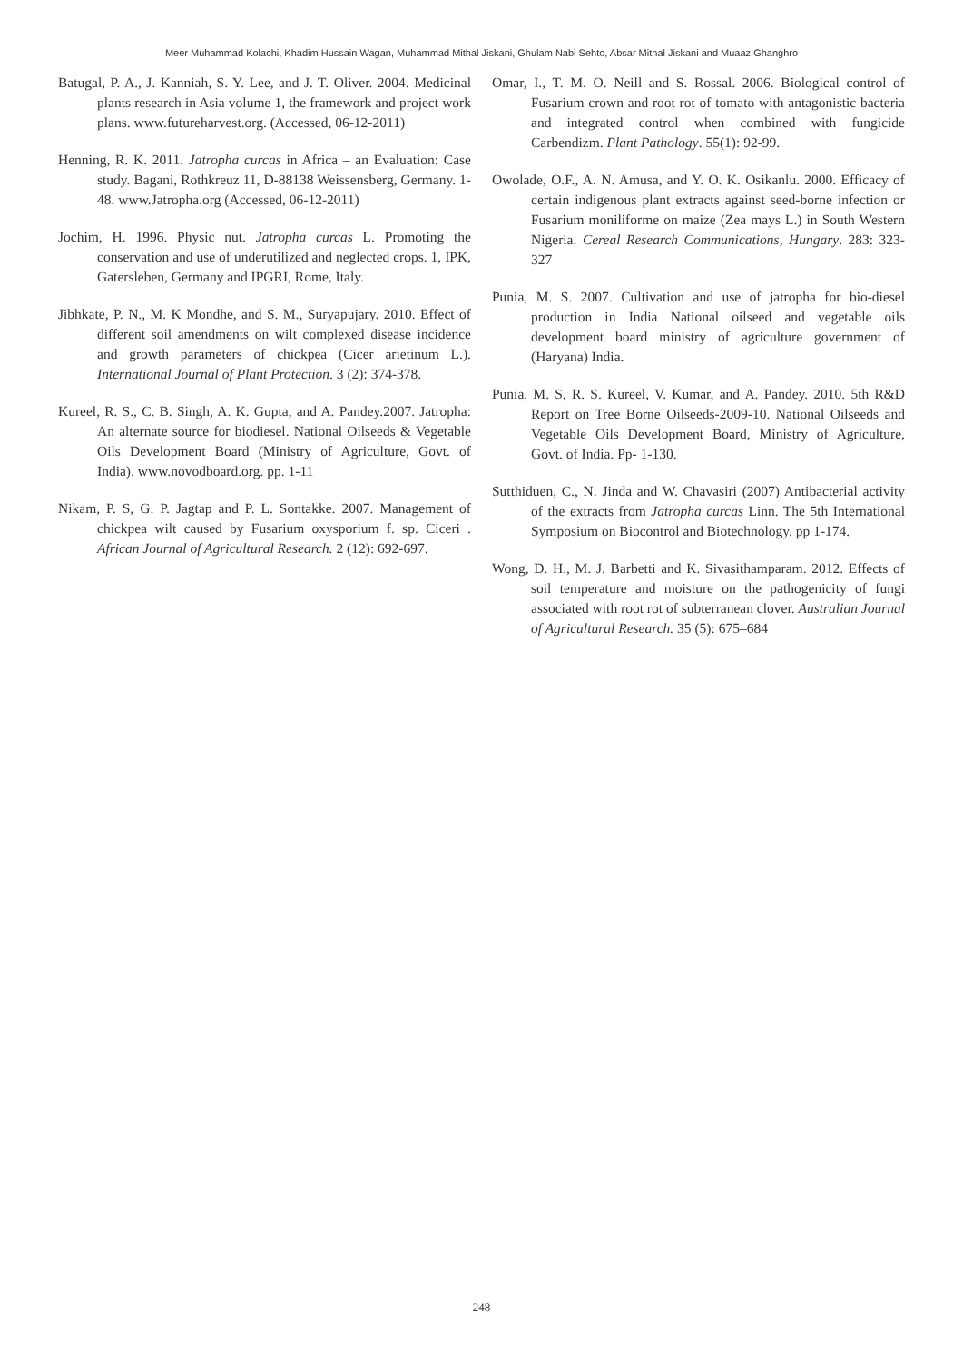Meer Muhammad Kolachi, Khadim Hussain Wagan, Muhammad Mithal Jiskani, Ghulam Nabi Sehto, Absar Mithal Jiskani and Muaaz Ghanghro
Batugal, P. A., J. Kanniah, S. Y. Lee, and J. T. Oliver. 2004. Medicinal plants research in Asia volume 1, the framework and project work plans. www.futureharvest.org. (Accessed, 06-12-2011)
Henning, R. K. 2011. Jatropha curcas in Africa – an Evaluation: Case study. Bagani, Rothkreuz 11, D-88138 Weissensberg, Germany. 1-48. www.Jatropha.org (Accessed, 06-12-2011)
Jochim, H. 1996. Physic nut. Jatropha curcas L. Promoting the conservation and use of underutilized and neglected crops. 1, IPK, Gatersleben, Germany and IPGRI, Rome, Italy.
Jibhkate, P. N., M. K Mondhe, and S. M., Suryapujary. 2010. Effect of different soil amendments on wilt complexed disease incidence and growth parameters of chickpea (Cicer arietinum L.). International Journal of Plant Protection. 3 (2): 374-378.
Kureel, R. S., C. B. Singh, A. K. Gupta, and A. Pandey.2007. Jatropha: An alternate source for biodiesel. National Oilseeds & Vegetable Oils Development Board (Ministry of Agriculture, Govt. of India). www.novodboard.org. pp. 1-11
Nikam, P. S, G. P. Jagtap and P. L. Sontakke. 2007. Management of chickpea wilt caused by Fusarium oxysporium f. sp. Ciceri . African Journal of Agricultural Research. 2 (12): 692-697.
Omar, I., T. M. O. Neill and S. Rossal. 2006. Biological control of Fusarium crown and root rot of tomato with antagonistic bacteria and integrated control when combined with fungicide Carbendizm. Plant Pathology. 55(1): 92-99.
Owolade, O.F., A. N. Amusa, and Y. O. K. Osikanlu. 2000. Efficacy of certain indigenous plant extracts against seed-borne infection or Fusarium moniliforme on maize (Zea mays L.) in South Western Nigeria. Cereal Research Communications, Hungary. 283: 323-327
Punia, M. S. 2007. Cultivation and use of jatropha for bio-diesel production in India National oilseed and vegetable oils development board ministry of agriculture government of (Haryana) India.
Punia, M. S, R. S. Kureel, V. Kumar, and A. Pandey. 2010. 5th R&D Report on Tree Borne Oilseeds-2009-10. National Oilseeds and Vegetable Oils Development Board, Ministry of Agriculture, Govt. of India. Pp- 1-130.
Sutthiduen, C., N. Jinda and W. Chavasiri (2007) Antibacterial activity of the extracts from Jatropha curcas Linn. The 5th International Symposium on Biocontrol and Biotechnology. pp 1-174.
Wong, D. H., M. J. Barbetti and K. Sivasithamparam. 2012. Effects of soil temperature and moisture on the pathogenicity of fungi associated with root rot of subterranean clover. Australian Journal of Agricultural Research. 35 (5): 675–684
248